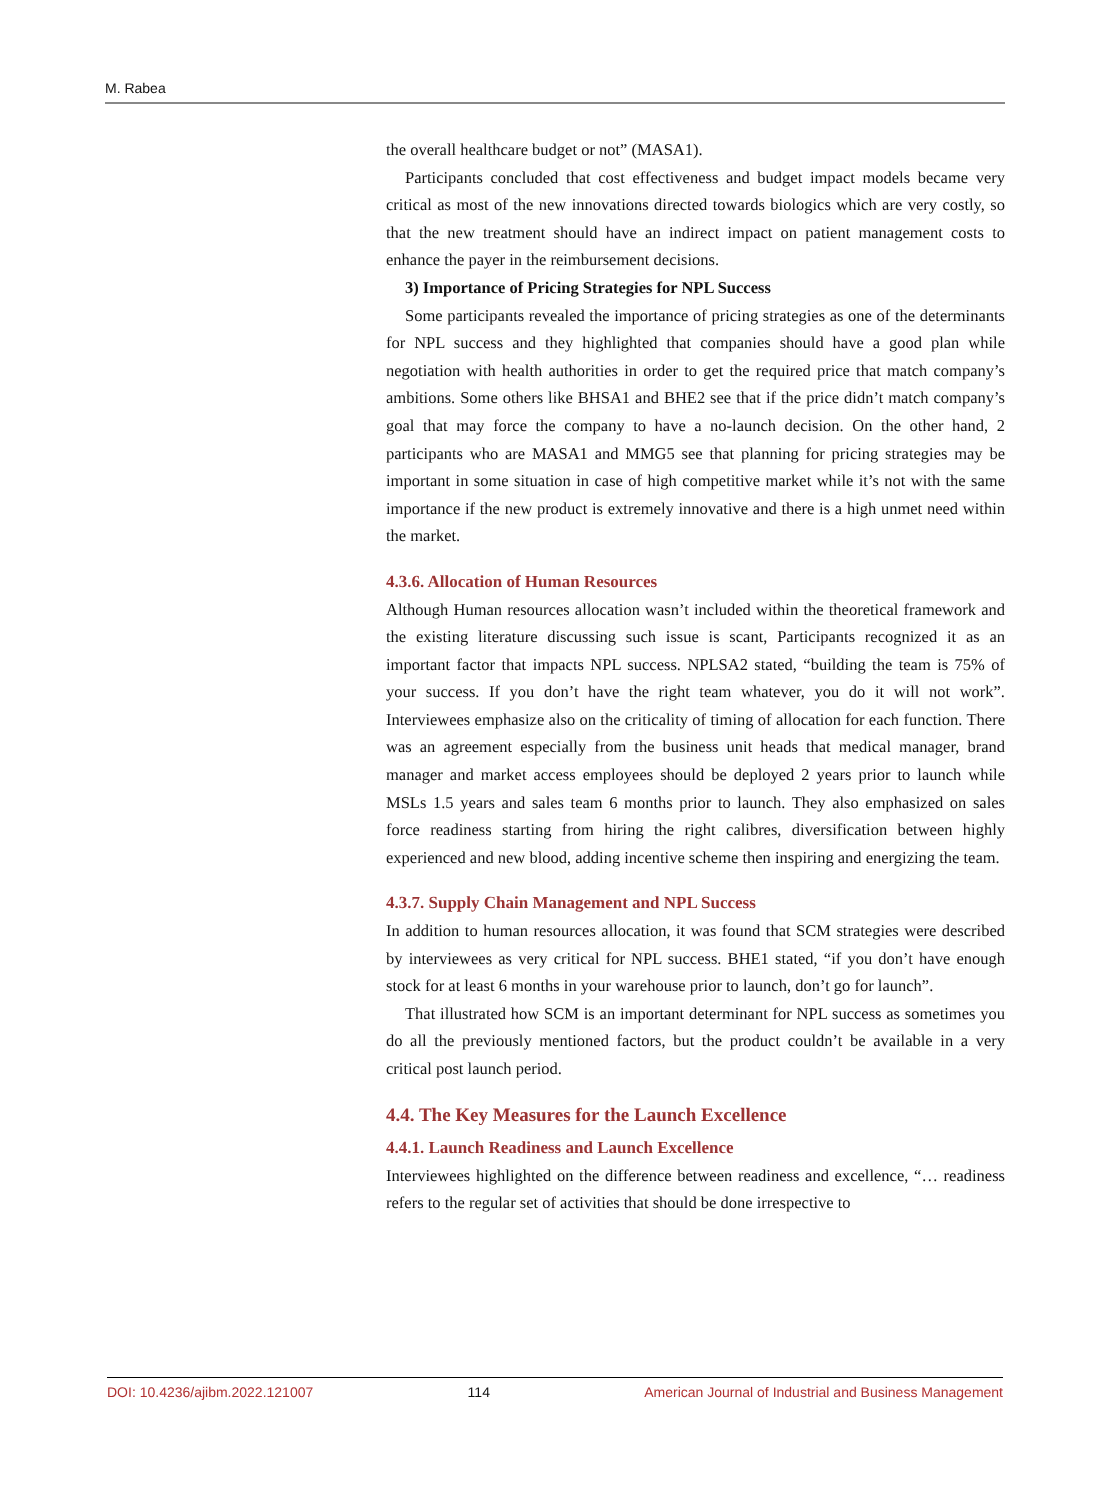M. Rabea
the overall healthcare budget or not” (MASA1).
Participants concluded that cost effectiveness and budget impact models became very critical as most of the new innovations directed towards biologics which are very costly, so that the new treatment should have an indirect impact on patient management costs to enhance the payer in the reimbursement decisions.
3) Importance of Pricing Strategies for NPL Success
Some participants revealed the importance of pricing strategies as one of the determinants for NPL success and they highlighted that companies should have a good plan while negotiation with health authorities in order to get the required price that match company’s ambitions. Some others like BHSA1 and BHE2 see that if the price didn’t match company’s goal that may force the company to have a no-launch decision. On the other hand, 2 participants who are MASA1 and MMG5 see that planning for pricing strategies may be important in some situation in case of high competitive market while it’s not with the same importance if the new product is extremely innovative and there is a high unmet need within the market.
4.3.6. Allocation of Human Resources
Although Human resources allocation wasn’t included within the theoretical framework and the existing literature discussing such issue is scant, Participants recognized it as an important factor that impacts NPL success. NPLSA2 stated, “building the team is 75% of your success. If you don’t have the right team whatever, you do it will not work”. Interviewees emphasize also on the criticality of timing of allocation for each function. There was an agreement especially from the business unit heads that medical manager, brand manager and market access employees should be deployed 2 years prior to launch while MSLs 1.5 years and sales team 6 months prior to launch. They also emphasized on sales force readiness starting from hiring the right calibres, diversification between highly experienced and new blood, adding incentive scheme then inspiring and energizing the team.
4.3.7. Supply Chain Management and NPL Success
In addition to human resources allocation, it was found that SCM strategies were described by interviewees as very critical for NPL success. BHE1 stated, “if you don’t have enough stock for at least 6 months in your warehouse prior to launch, don’t go for launch”.
That illustrated how SCM is an important determinant for NPL success as sometimes you do all the previously mentioned factors, but the product couldn’t be available in a very critical post launch period.
4.4. The Key Measures for the Launch Excellence
4.4.1. Launch Readiness and Launch Excellence
Interviewees highlighted on the difference between readiness and excellence, “… readiness refers to the regular set of activities that should be done irrespective to
DOI: 10.4236/ajibm.2022.121007 114 American Journal of Industrial and Business Management